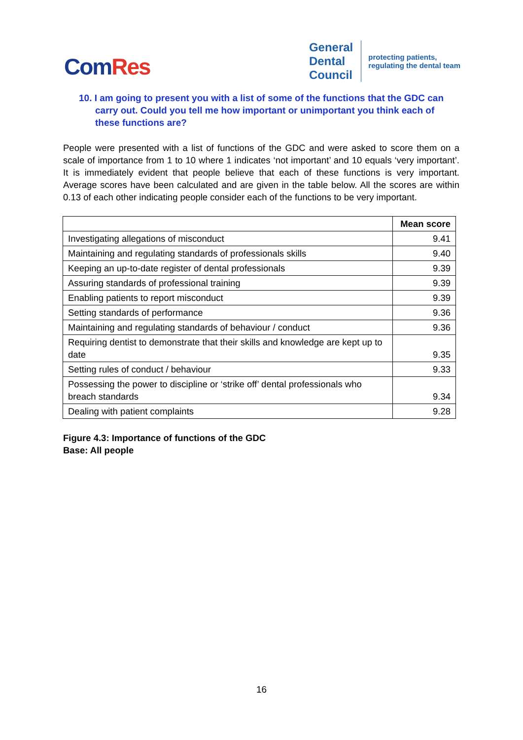ComRes
General
Dental
Council
protecting patients,
regulating the dental team
10. I am going to present you with a list of some of the functions that the GDC can carry out. Could you tell me how important or unimportant you think each of these functions are?
People were presented with a list of functions of the GDC and were asked to score them on a scale of importance from 1 to 10 where 1 indicates ‘not important’ and 10 equals ‘very important’. It is immediately evident that people believe that each of these functions is very important. Average scores have been calculated and are given in the table below. All the scores are within 0.13 of each other indicating people consider each of the functions to be very important.
| | Mean score |
| Investigating allegations of misconduct | 9.41 |
| Maintaining and regulating standards of professionals skills | 9.40 |
| Keeping an up-to-date register of dental professionals | 9.39 |
| Assuring standards of professional training | 9.39 |
| Enabling patients to report misconduct | 9.39 |
| Setting standards of performance | 9.36 |
| Maintaining and regulating standards of behaviour / conduct | 9.36 |
| Requiring dentist to demonstrate that their skills and knowledge are kept up to date | 9.35 |
| Setting rules of conduct / behaviour | 9.33 |
| Possessing the power to discipline or ‘strike off’ dental professionals who breach standards | 9.34 |
| Dealing with patient complaints | 9.28 |
Figure 4.3: Importance of functions of the GDC
Base: All people
16